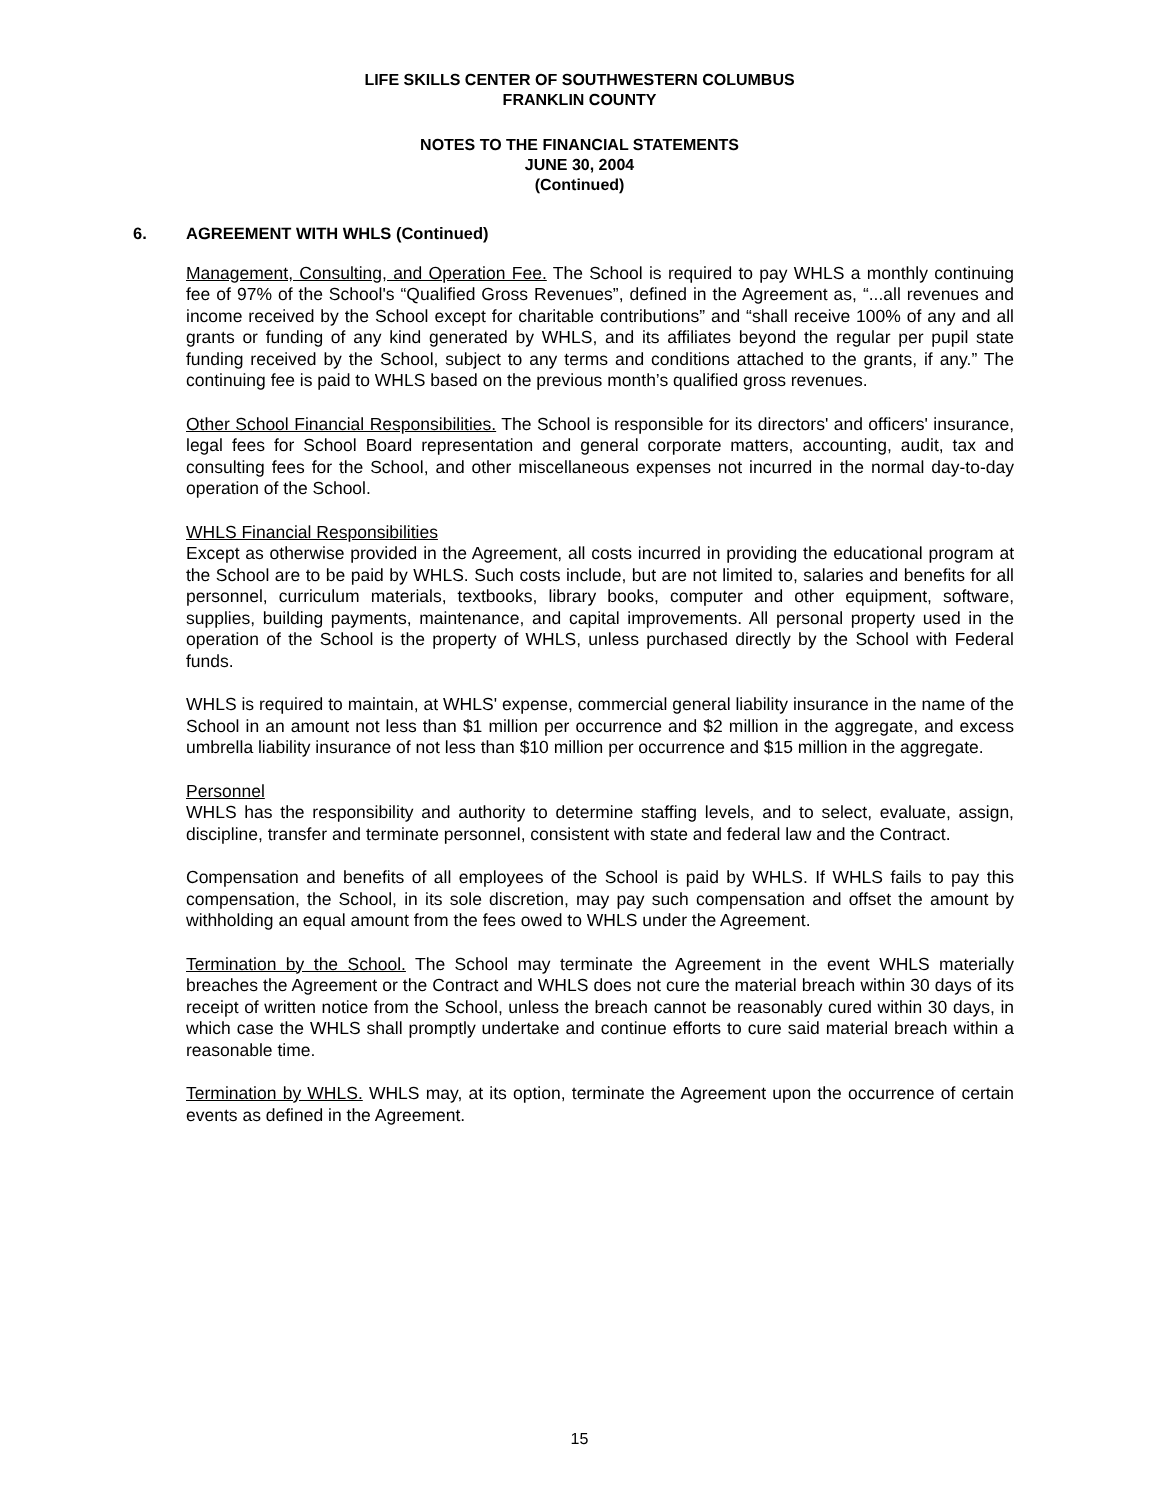LIFE SKILLS CENTER OF SOUTHWESTERN COLUMBUS
FRANKLIN COUNTY
NOTES TO THE FINANCIAL STATEMENTS
JUNE 30, 2004
(Continued)
6. AGREEMENT WITH WHLS (Continued)
Management, Consulting, and Operation Fee. The School is required to pay WHLS a monthly continuing fee of 97% of the School's “Qualified Gross Revenues”, defined in the Agreement as, “...all revenues and income received by the School except for charitable contributions” and “shall receive 100% of any and all grants or funding of any kind generated by WHLS, and its affiliates beyond the regular per pupil state funding received by the School, subject to any terms and conditions attached to the grants, if any.” The continuing fee is paid to WHLS based on the previous month’s qualified gross revenues.
Other School Financial Responsibilities. The School is responsible for its directors' and officers' insurance, legal fees for School Board representation and general corporate matters, accounting, audit, tax and consulting fees for the School, and other miscellaneous expenses not incurred in the normal day-to-day operation of the School.
WHLS Financial Responsibilities
Except as otherwise provided in the Agreement, all costs incurred in providing the educational program at the School are to be paid by WHLS. Such costs include, but are not limited to, salaries and benefits for all personnel, curriculum materials, textbooks, library books, computer and other equipment, software, supplies, building payments, maintenance, and capital improvements. All personal property used in the operation of the School is the property of WHLS, unless purchased directly by the School with Federal funds.
WHLS is required to maintain, at WHLS' expense, commercial general liability insurance in the name of the School in an amount not less than $1 million per occurrence and $2 million in the aggregate, and excess umbrella liability insurance of not less than $10 million per occurrence and $15 million in the aggregate.
Personnel
WHLS has the responsibility and authority to determine staffing levels, and to select, evaluate, assign, discipline, transfer and terminate personnel, consistent with state and federal law and the Contract.
Compensation and benefits of all employees of the School is paid by WHLS. If WHLS fails to pay this compensation, the School, in its sole discretion, may pay such compensation and offset the amount by withholding an equal amount from the fees owed to WHLS under the Agreement.
Termination by the School. The School may terminate the Agreement in the event WHLS materially breaches the Agreement or the Contract and WHLS does not cure the material breach within 30 days of its receipt of written notice from the School, unless the breach cannot be reasonably cured within 30 days, in which case the WHLS shall promptly undertake and continue efforts to cure said material breach within a reasonable time.
Termination by WHLS. WHLS may, at its option, terminate the Agreement upon the occurrence of certain events as defined in the Agreement.
15